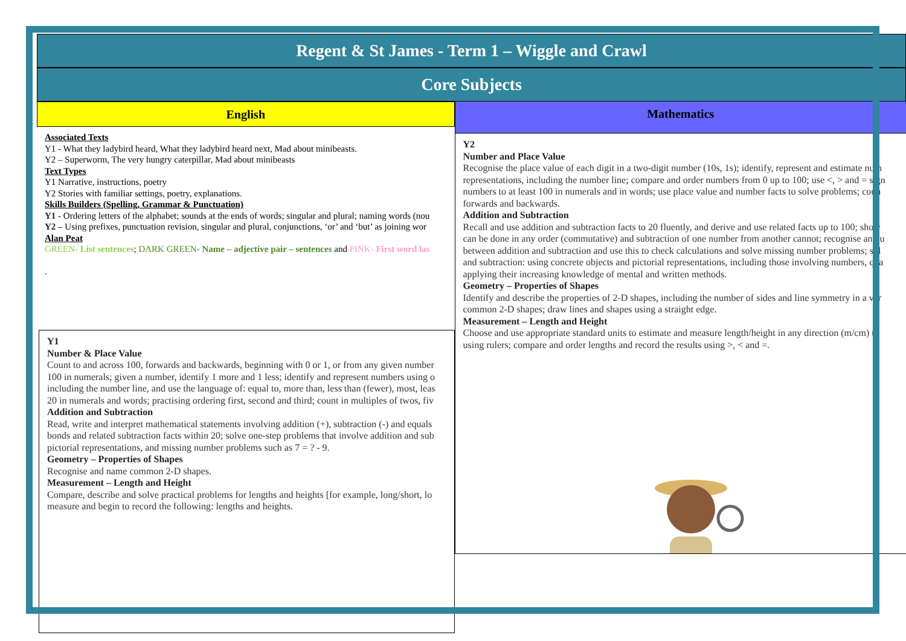Regent & St James - Term 1 – Wiggle and Crawl
Core Subjects
English
Associated Texts
Y1 - What they ladybird heard, What they ladybird heard next, Mad about minibeasts.
Y2 – Superworm, The very hungry caterpillar, Mad about minibeasts
Text Types
Y1 Narrative, instructions, poetry
Y2 Stories with familiar settings, poetry, explanations.
Skills Builders (Spelling, Grammar & Punctuation)
Y1 - Ordering letters of the alphabet; sounds at the ends of words; singular and plural; naming words (nou
Y2 – Using prefixes, punctuation revision, singular and plural, conjunctions, ‘or’ and ‘but’ as joining wor
Alan Peat
GREEN- List sentences; DARK GREEN- Name – adjective pair – sentences and PINK- First word las
.
Y1
Number & Place Value
Count to and across 100, forwards and backwards, beginning with 0 or 1, or from any given number
100 in numerals; given a number, identify 1 more and 1 less; identify and represent numbers using o
including the number line, and use the language of: equal to, more than, less than (fewer), most, leas
20 in numerals and words; practising ordering first, second and third; count in multiples of twos, fiv
Addition and Subtraction
Read, write and interpret mathematical statements involving addition (+), subtraction (-) and equals
bonds and related subtraction facts within 20; solve one-step problems that involve addition and sub
pictorial representations, and missing number problems such as 7 = ? - 9.
Geometry – Properties of Shapes
Recognise and name common 2-D shapes.
Measurement – Length and Height
Compare, describe and solve practical problems for lengths and heights [for example, long/short, lo
measure and begin to record the following: lengths and heights.
Mathematics
Y2
Number and Place Value
Recognise the place value of each digit in a two-digit number (10s, 1s); identify, represent and estimate num
representations, including the number line; compare and order numbers from 0 up to 100; use <, > and = sign
numbers to at least 100 in numerals and in words; use place value and number facts to solve problems; coun
forwards and backwards.
Addition and Subtraction
Recall and use addition and subtraction facts to 20 fluently, and derive and use related facts up to 100; show
can be done in any order (commutative) and subtraction of one number from another cannot; recognise and u
between addition and subtraction and use this to check calculations and solve missing number problems; sol
and subtraction: using concrete objects and pictorial representations, including those involving numbers, qua
applying their increasing knowledge of mental and written methods.
Geometry – Properties of Shapes
Identify and describe the properties of 2-D shapes, including the number of sides and line symmetry in a ver
common 2-D shapes; draw lines and shapes using a straight edge.
Measurement – Length and Height
Choose and use appropriate standard units to estimate and measure length/height in any direction (m/cm) to
using rulers; compare and order lengths and record the results using >, < and =.